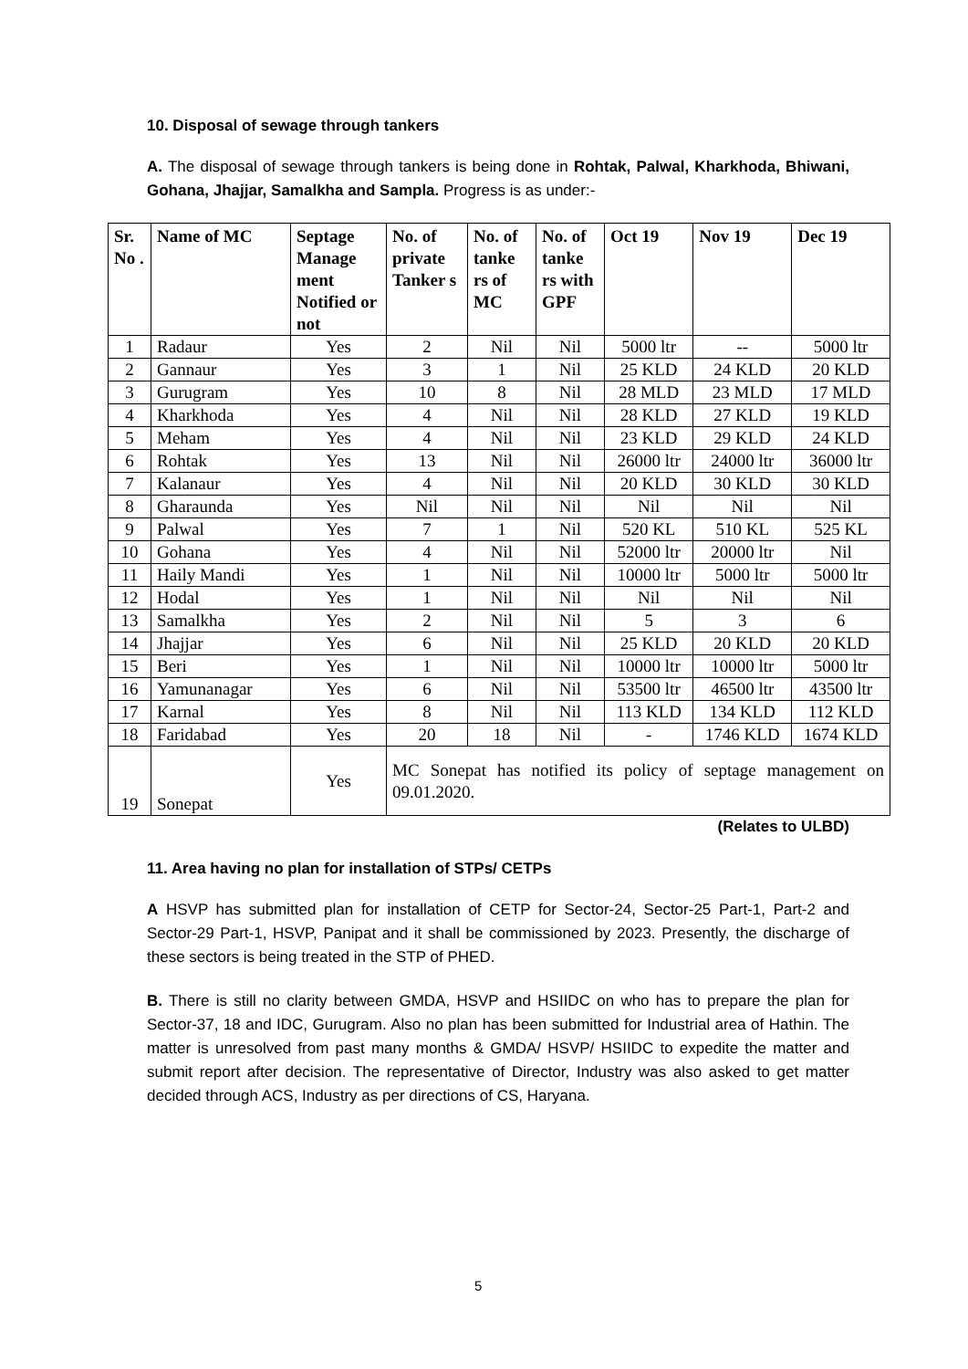10. Disposal of sewage through tankers
A. The disposal of sewage through tankers is being done in Rohtak, Palwal, Kharkhoda, Bhiwani, Gohana, Jhajjar, Samalkha and Sampla. Progress is as under:-
| Sr. No . | Name of MC | Septage Manage ment Notified or not | No. of private Tanker s | No. of tanke rs of MC | No. of tanke rs with GPF | Oct 19 | Nov 19 | Dec 19 |
| --- | --- | --- | --- | --- | --- | --- | --- | --- |
| 1 | Radaur | Yes | 2 | Nil | Nil | 5000 ltr | -- | 5000 ltr |
| 2 | Gannaur | Yes | 3 | 1 | Nil | 25 KLD | 24 KLD | 20 KLD |
| 3 | Gurugram | Yes | 10 | 8 | Nil | 28 MLD | 23 MLD | 17 MLD |
| 4 | Kharkhoda | Yes | 4 | Nil | Nil | 28 KLD | 27 KLD | 19 KLD |
| 5 | Meham | Yes | 4 | Nil | Nil | 23 KLD | 29 KLD | 24 KLD |
| 6 | Rohtak | Yes | 13 | Nil | Nil | 26000 ltr | 24000 ltr | 36000 ltr |
| 7 | Kalanaur | Yes | 4 | Nil | Nil | 20 KLD | 30 KLD | 30 KLD |
| 8 | Gharaunda | Yes | Nil | Nil | Nil | Nil | Nil | Nil |
| 9 | Palwal | Yes | 7 | 1 | Nil | 520 KL | 510 KL | 525 KL |
| 10 | Gohana | Yes | 4 | Nil | Nil | 52000 ltr | 20000 ltr | Nil |
| 11 | Haily Mandi | Yes | 1 | Nil | Nil | 10000 ltr | 5000 ltr | 5000 ltr |
| 12 | Hodal | Yes | 1 | Nil | Nil | Nil | Nil | Nil |
| 13 | Samalkha | Yes | 2 | Nil | Nil | 5 | 3 | 6 |
| 14 | Jhajjar | Yes | 6 | Nil | Nil | 25 KLD | 20 KLD | 20 KLD |
| 15 | Beri | Yes | 1 | Nil | Nil | 10000 ltr | 10000 ltr | 5000 ltr |
| 16 | Yamunanagar | Yes | 6 | Nil | Nil | 53500 ltr | 46500 ltr | 43500 ltr |
| 17 | Karnal | Yes | 8 | Nil | Nil | 113 KLD | 134 KLD | 112 KLD |
| 18 | Faridabad | Yes | 20 | 18 | Nil | - | 1746 KLD | 1674 KLD |
| 19 | Sonepat | Yes | MC Sonepat has notified its policy of septage management on 09.01.2020. | | | | | |
(Relates to ULBD)
11. Area having no plan for installation of STPs/ CETPs
A HSVP has submitted plan for installation of CETP for Sector-24, Sector-25 Part-1, Part-2 and Sector-29 Part-1, HSVP, Panipat and it shall be commissioned by 2023. Presently, the discharge of these sectors is being treated in the STP of PHED.
B. There is still no clarity between GMDA, HSVP and HSIIDC on who has to prepare the plan for Sector-37, 18 and IDC, Gurugram. Also no plan has been submitted for Industrial area of Hathin. The matter is unresolved from past many months & GMDA/ HSVP/ HSIIDC to expedite the matter and submit report after decision. The representative of Director, Industry was also asked to get matter decided through ACS, Industry as per directions of CS, Haryana.
5